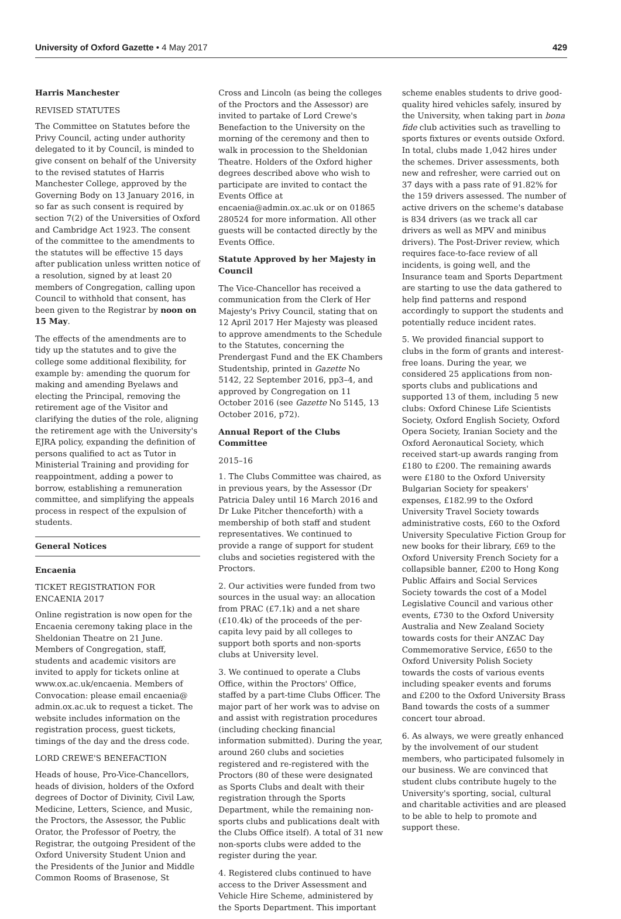University of Oxford Gazette • 4 May 2017 429
Harris Manchester
REVISED STATUTES
The Committee on Statutes before the Privy Council, acting under authority delegated to it by Council, is minded to give consent on behalf of the University to the revised statutes of Harris Manchester College, approved by the Governing Body on 13 January 2016, in so far as such consent is required by section 7(2) of the Universities of Oxford and Cambridge Act 1923. The consent of the committee to the amendments to the statutes will be effective 15 days after publication unless written notice of a resolution, signed by at least 20 members of Congregation, calling upon Council to withhold that consent, has been given to the Registrar by noon on 15 May.
The effects of the amendments are to tidy up the statutes and to give the college some additional flexibility, for example by: amending the quorum for making and amending Byelaws and electing the Principal, removing the retirement age of the Visitor and clarifying the duties of the role, aligning the retirement age with the University's EJRA policy, expanding the definition of persons qualified to act as Tutor in Ministerial Training and providing for reappointment, adding a power to borrow, establishing a remuneration committee, and simplifying the appeals process in respect of the expulsion of students.
General Notices
Encaenia
TICKET REGISTRATION FOR ENCAENIA 2017
Online registration is now open for the Encaenia ceremony taking place in the Sheldonian Theatre on 21 June. Members of Congregation, staff, students and academic visitors are invited to apply for tickets online at www.ox.ac.uk/encaenia. Members of Convocation: please email encaenia@ admin.ox.ac.uk to request a ticket. The website includes information on the registration process, guest tickets, timings of the day and the dress code.
LORD CREWE'S BENEFACTION
Heads of house, Pro-Vice-Chancellors, heads of division, holders of the Oxford degrees of Doctor of Divinity, Civil Law, Medicine, Letters, Science, and Music, the Proctors, the Assessor, the Public Orator, the Professor of Poetry, the Registrar, the outgoing President of the Oxford University Student Union and the Presidents of the Junior and Middle Common Rooms of Brasenose, St
Cross and Lincoln (as being the colleges of the Proctors and the Assessor) are invited to partake of Lord Crewe's Benefaction to the University on the morning of the ceremony and then to walk in procession to the Sheldonian Theatre. Holders of the Oxford higher degrees described above who wish to participate are invited to contact the Events Office at encaenia@admin.ox.ac.uk or on 01865 280524 for more information. All other guests will be contacted directly by the Events Office.
Statute Approved by her Majesty in Council
The Vice-Chancellor has received a communication from the Clerk of Her Majesty's Privy Council, stating that on 12 April 2017 Her Majesty was pleased to approve amendments to the Schedule to the Statutes, concerning the Prendergast Fund and the EK Chambers Studentship, printed in Gazette No 5142, 22 September 2016, pp3–4, and approved by Congregation on 11 October 2016 (see Gazette No 5145, 13 October 2016, p72).
Annual Report of the Clubs Committee
2015–16
1. The Clubs Committee was chaired, as in previous years, by the Assessor (Dr Patricia Daley until 16 March 2016 and Dr Luke Pitcher thenceforth) with a membership of both staff and student representatives. We continued to provide a range of support for student clubs and societies registered with the Proctors.
2. Our activities were funded from two sources in the usual way: an allocation from PRAC (£7.1k) and a net share (£10.4k) of the proceeds of the per-capita levy paid by all colleges to support both sports and non-sports clubs at University level.
3. We continued to operate a Clubs Office, within the Proctors' Office, staffed by a part-time Clubs Officer. The major part of her work was to advise on and assist with registration procedures (including checking financial information submitted). During the year, around 260 clubs and societies registered and re-registered with the Proctors (80 of these were designated as Sports Clubs and dealt with their registration through the Sports Department, while the remaining non-sports clubs and publications dealt with the Clubs Office itself). A total of 31 new non-sports clubs were added to the register during the year.
4. Registered clubs continued to have access to the Driver Assessment and Vehicle Hire Scheme, administered by the Sports Department. This important
scheme enables students to drive good-quality hired vehicles safely, insured by the University, when taking part in bona fide club activities such as travelling to sports fixtures or events outside Oxford. In total, clubs made 1,042 hires under the schemes. Driver assessments, both new and refresher, were carried out on 37 days with a pass rate of 91.82% for the 159 drivers assessed. The number of active drivers on the scheme's database is 834 drivers (as we track all car drivers as well as MPV and minibus drivers). The Post-Driver review, which requires face-to-face review of all incidents, is going well, and the Insurance team and Sports Department are starting to use the data gathered to help find patterns and respond accordingly to support the students and potentially reduce incident rates.
5. We provided financial support to clubs in the form of grants and interest-free loans. During the year, we considered 25 applications from non-sports clubs and publications and supported 13 of them, including 5 new clubs: Oxford Chinese Life Scientists Society, Oxford English Society, Oxford Opera Society, Iranian Society and the Oxford Aeronautical Society, which received start-up awards ranging from £180 to £200. The remaining awards were £180 to the Oxford University Bulgarian Society for speakers' expenses, £182.99 to the Oxford University Travel Society towards administrative costs, £60 to the Oxford University Speculative Fiction Group for new books for their library, £69 to the Oxford University French Society for a collapsible banner, £200 to Hong Kong Public Affairs and Social Services Society towards the cost of a Model Legislative Council and various other events, £730 to the Oxford University Australia and New Zealand Society towards costs for their ANZAC Day Commemorative Service, £650 to the Oxford University Polish Society towards the costs of various events including speaker events and forums and £200 to the Oxford University Brass Band towards the costs of a summer concert tour abroad.
6. As always, we were greatly enhanced by the involvement of our student members, who participated fulsomely in our business. We are convinced that student clubs contribute hugely to the University's sporting, social, cultural and charitable activities and are pleased to be able to help to promote and support these.